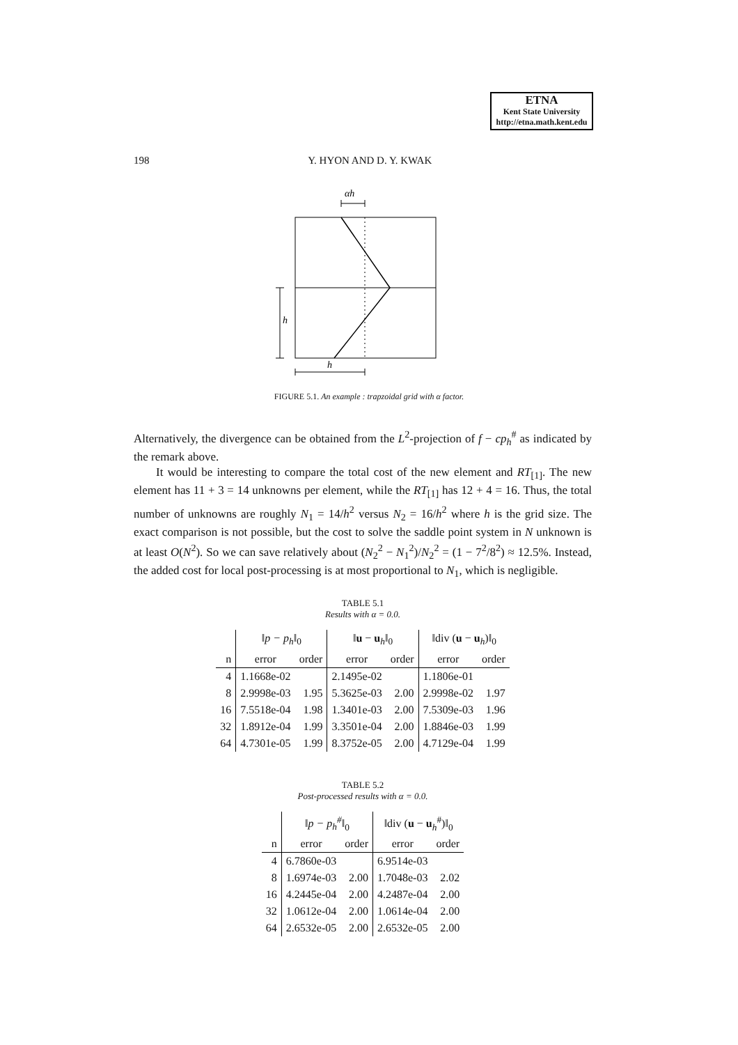ETNA
Kent State University
http://etna.math.kent.edu
198 Y. HYON AND D. Y. KWAK
αh
h
h
FIGURE 5.1. An example : trapzoidal grid with α factor.
Alternatively, the divergence can be obtained from the L<sup>2</sup>-projection of f − cp<sub>h</sub><sup>#</sup> as indicated by the remark above.
It would be interesting to compare the total cost of the new element and RT<sub>[1]</sub>. The new element has 11 + 3 = 14 unknowns per element, while the RT<sub>[1]</sub> has 12 + 4 = 16. Thus, the total number of unknowns are roughly N<sub>1</sub> = 14/h<sup>2</sup> versus N<sub>2</sub> = 16/h<sup>2</sup> where h is the grid size. The exact comparison is not possible, but the cost to solve the saddle point system in N unknown is at least O(N<sup>2</sup>). So we can save relatively about (N<sub>2</sub><sup>2</sup> − N<sub>1</sub><sup>2</sup>)/N<sub>2</sub><sup>2</sup> = (1 − 7<sup>2</sup>/8<sup>2</sup>) ≈ 12.5%. Instead, the added cost for local post-processing is at most proportional to N<sub>1</sub>, which is negligible.
TABLE 5.1
Results with α = 0.0.
| | ‖p − p<sub>h</sub>‖<sub>0</sub> | | ‖ u − u<sub>h</sub>‖<sub>0</sub> | | ‖div ( u − u<sub>h</sub>)‖<sub>0</sub> | |
| --- | --- | --- | --- | --- | --- | --- |
| n | error | order | error | order | error | order |
| 4 | 1.1668e-02 | | 2.1495e-02 | | 1.1806e-01 | |
| 8 | 2.9998e-03 | 1.95 | 5.3625e-03 | 2.00 | 2.9998e-02 | 1.97 |
| 16 | 7.5518e-04 | 1.98 | 1.3401e-03 | 2.00 | 7.5309e-03 | 1.96 |
| 32 | 1.8912e-04 | 1.99 | 3.3501e-04 | 2.00 | 1.8846e-03 | 1.99 |
| 64 | 4.7301e-05 | 1.99 | 8.3752e-05 | 2.00 | 4.7129e-04 | 1.99 |
TABLE 5.2
Post-processed results with α = 0.0.
| | ‖p − p<sub>h</sub><sup>#</sup>‖<sub>0</sub> | | ‖div ( u − u<sub>h</sub><sup>#</sup>)‖<sub>0</sub> | |
| --- | --- | --- | --- | --- |
| n | error | order | error | order |
| 4 | 6.7860e-03 | | 6.9514e-03 | |
| 8 | 1.6974e-03 | 2.00 | 1.7048e-03 | 2.02 |
| 16 | 4.2445e-04 | 2.00 | 4.2487e-04 | 2.00 |
| 32 | 1.0612e-04 | 2.00 | 1.0614e-04 | 2.00 |
| 64 | 2.6532e-05 | 2.00 | 2.6532e-05 | 2.00 |